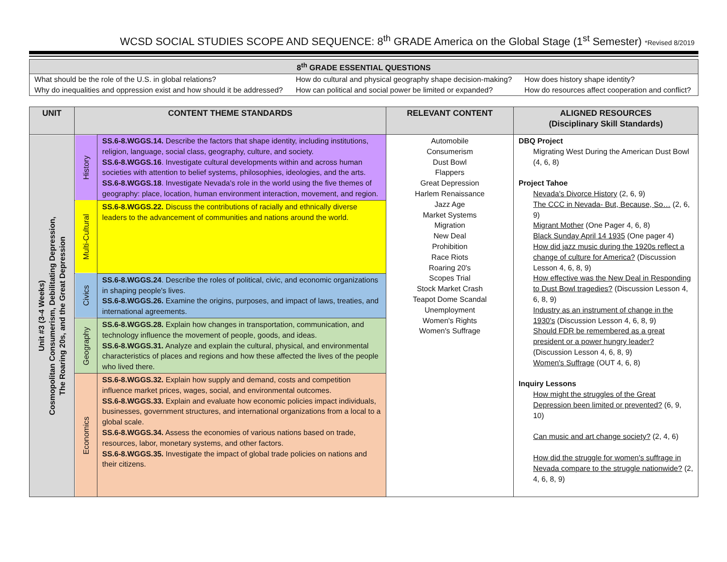WCSD SOCIAL STUDIES SCOPE AND SEQUENCE: 8<sup>th</sup> GRADE America on the Global Stage (1<sup>st</sup> Semester) *Revised 8/2019
| 8<sup>th</sup> GRADE ESSENTIAL QUESTIONS | | |
| --- | --- | --- |
| What should be the role of the U.S. in global relations? Why do inequalities and oppression exist and how should it be addressed? | How do cultural and physical geography shape decision-making? How can political and social power be limited or expanded? | How does history shape identity? How do resources affect cooperation and conflict? |
| UNIT | CONTENT THEME STANDARDS | | RELEVANT CONTENT | ALIGNED RESOURCES (Disciplinary Skill Standards) |
| --- | --- | --- | --- | --- |
| Unit #3 (3-4 Weeks) Cosmopolitan Consumerism, Debilitating Depression, The Roaring 20s, and the Great Depression | History | SS.6-8.WGGS.14. Describe the factors that shape identity, including institutions, religion, language, social class, geography, culture, and society. SS.6-8.WGGS.16 . Investigate cultural developments within and across human societies with attention to belief systems, philosophies, ideologies, and the arts. SS.6-8.WGGS.18 . Investigate Nevada's role in the world using the five themes of geography: place, location, human environment interaction, movement, and region. | Automobile Consumerism Dust Bowl Flappers Great Depression Harlem Renaissance Jazz Age Market Systems Migration New Deal Prohibition Race Riots Roaring 20's Scopes Trial Stock Market Crash Teapot Dome Scandal Unemployment Women's Rights Women's Suffrage | DBQ Project Migrating West During the American Dust Bowl (4, 6, 8) Project Tahoe Nevada's Divorce History (2, 6, 9) The CCC in Nevada- But, Because, So… (2, 6, 9) Migrant Mother (One Pager 4, 6, 8) Black Sunday April 14 1935 (One pager 4) How did jazz music during the 1920s reflect a change of culture for America? (Discussion Lesson 4, 6, 8, 9) How effective was the New Deal in Responding to Dust Bowl tragedies? (Discussion Lesson 4, 6, 8, 9) Industry as an instrument of change in the 1930's (Discussion Lesson 4, 6, 8, 9) Should FDR be remembered as a great president or a power hungry leader? (Discussion Lesson 4, 6, 8, 9) Women's Suffrage (OUT 4, 6, 8) Inquiry Lessons How might the struggles of the Great Depression been limited or prevented? (6, 9, 10) Can music and art change society? (2, 4, 6) How did the struggle for women's suffrage in Nevada compare to the struggle nationwide? (2, 4, 6, 8, 9) |
| | Multi-Cultural | SS.6-8.WGGS.22. Discuss the contributions of racially and ethnically diverse leaders to the advancement of communities and nations around the world. | | |
| | Civics | SS.6-8.WGGS.24 . Describe the roles of political, civic, and economic organizations in shaping people's lives. SS.6-8.WGGS.26. Examine the origins, purposes, and impact of laws, treaties, and international agreements. | | |
| | Geography | SS.6-8.WGGS.28. Explain how changes in transportation, communication, and technology influence the movement of people, goods, and ideas. SS.6-8.WGGS.31. Analyze and explain the cultural, physical, and environmental characteristics of places and regions and how these affected the lives of the people who lived there. | | |
| | Economics | SS.6-8.WGGS.32. Explain how supply and demand, costs and competition influence market prices, wages, social, and environmental outcomes. SS.6-8.WGGS.33. Explain and evaluate how economic policies impact individuals, businesses, government structures, and international organizations from a local to a global scale. SS.6-8.WGGS.34. Assess the economies of various nations based on trade, resources, labor, monetary systems, and other factors. SS.6-8.WGGS.35. Investigate the impact of global trade policies on nations and their citizens. | | |